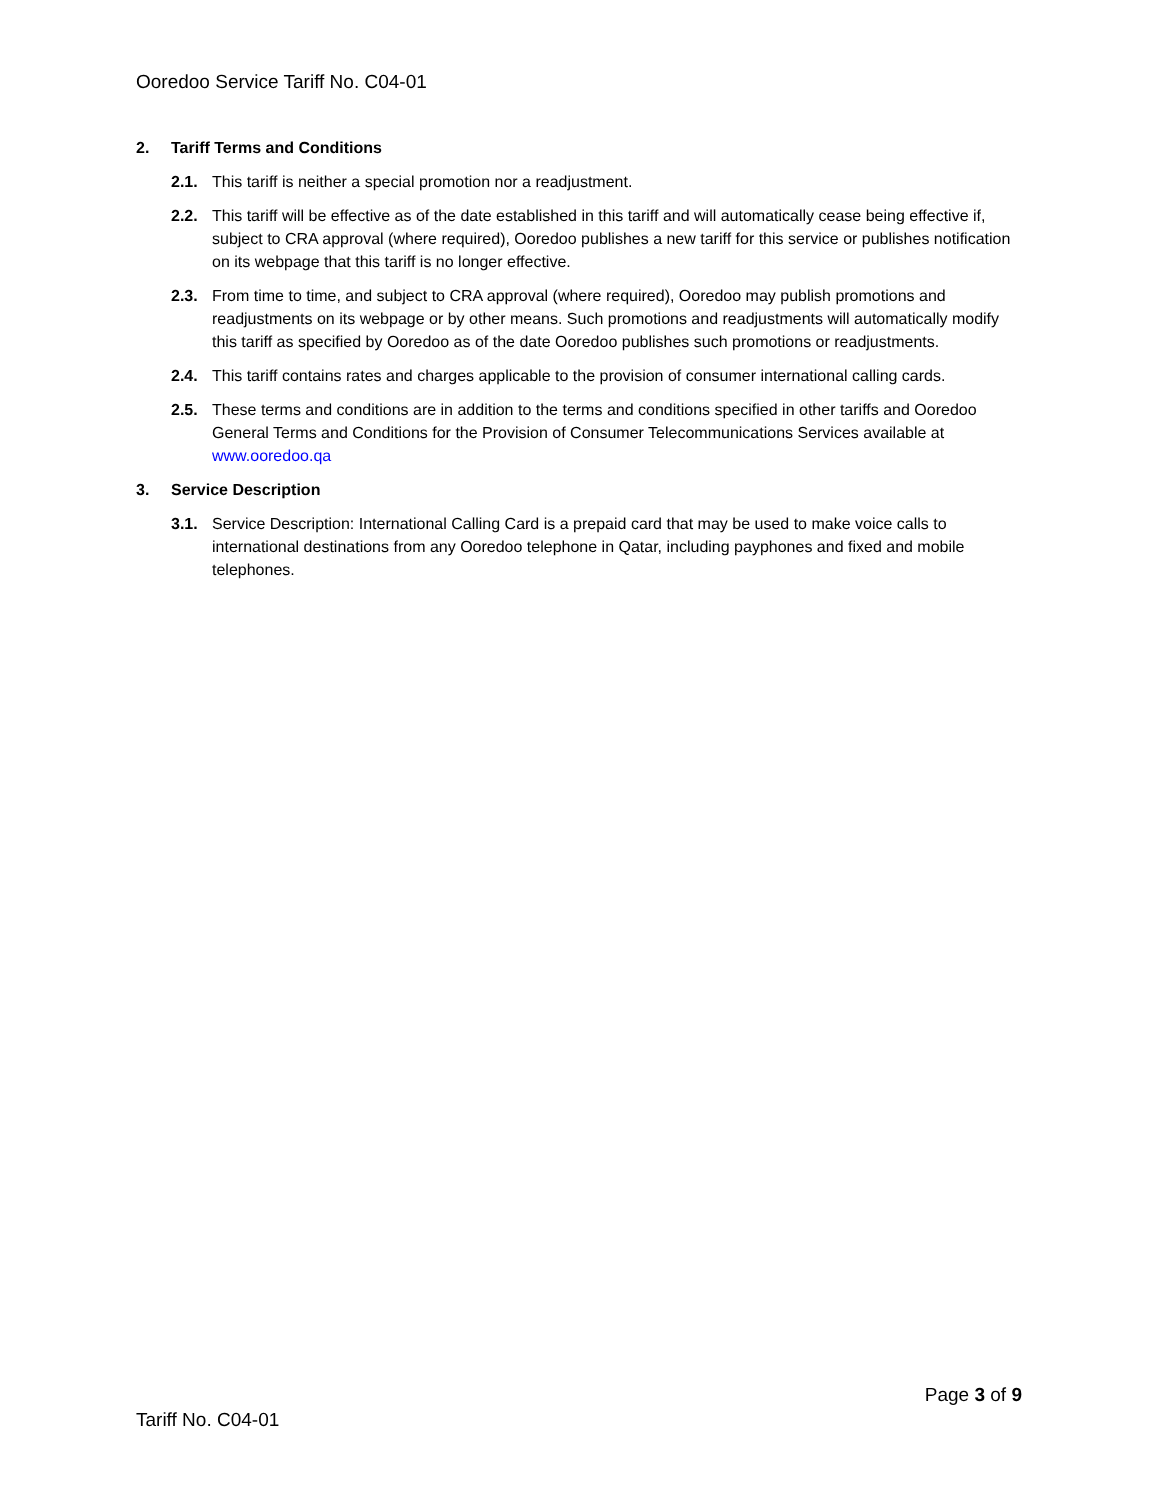Ooredoo Service Tariff No. C04-01
2. Tariff Terms and Conditions
2.1. This tariff is neither a special promotion nor a readjustment.
2.2. This tariff will be effective as of the date established in this tariff and will automatically cease being effective if, subject to CRA approval (where required), Ooredoo publishes a new tariff for this service or publishes notification on its webpage that this tariff is no longer effective.
2.3. From time to time, and subject to CRA approval (where required), Ooredoo may publish promotions and readjustments on its webpage or by other means. Such promotions and readjustments will automatically modify this tariff as specified by Ooredoo as of the date Ooredoo publishes such promotions or readjustments.
2.4. This tariff contains rates and charges applicable to the provision of consumer international calling cards.
2.5. These terms and conditions are in addition to the terms and conditions specified in other tariffs and Ooredoo General Terms and Conditions for the Provision of Consumer Telecommunications Services available at www.ooredoo.qa
3. Service Description
3.1. Service Description: International Calling Card is a prepaid card that may be used to make voice calls to international destinations from any Ooredoo telephone in Qatar, including payphones and fixed and mobile telephones.
Page 3 of 9
Tariff No. C04-01